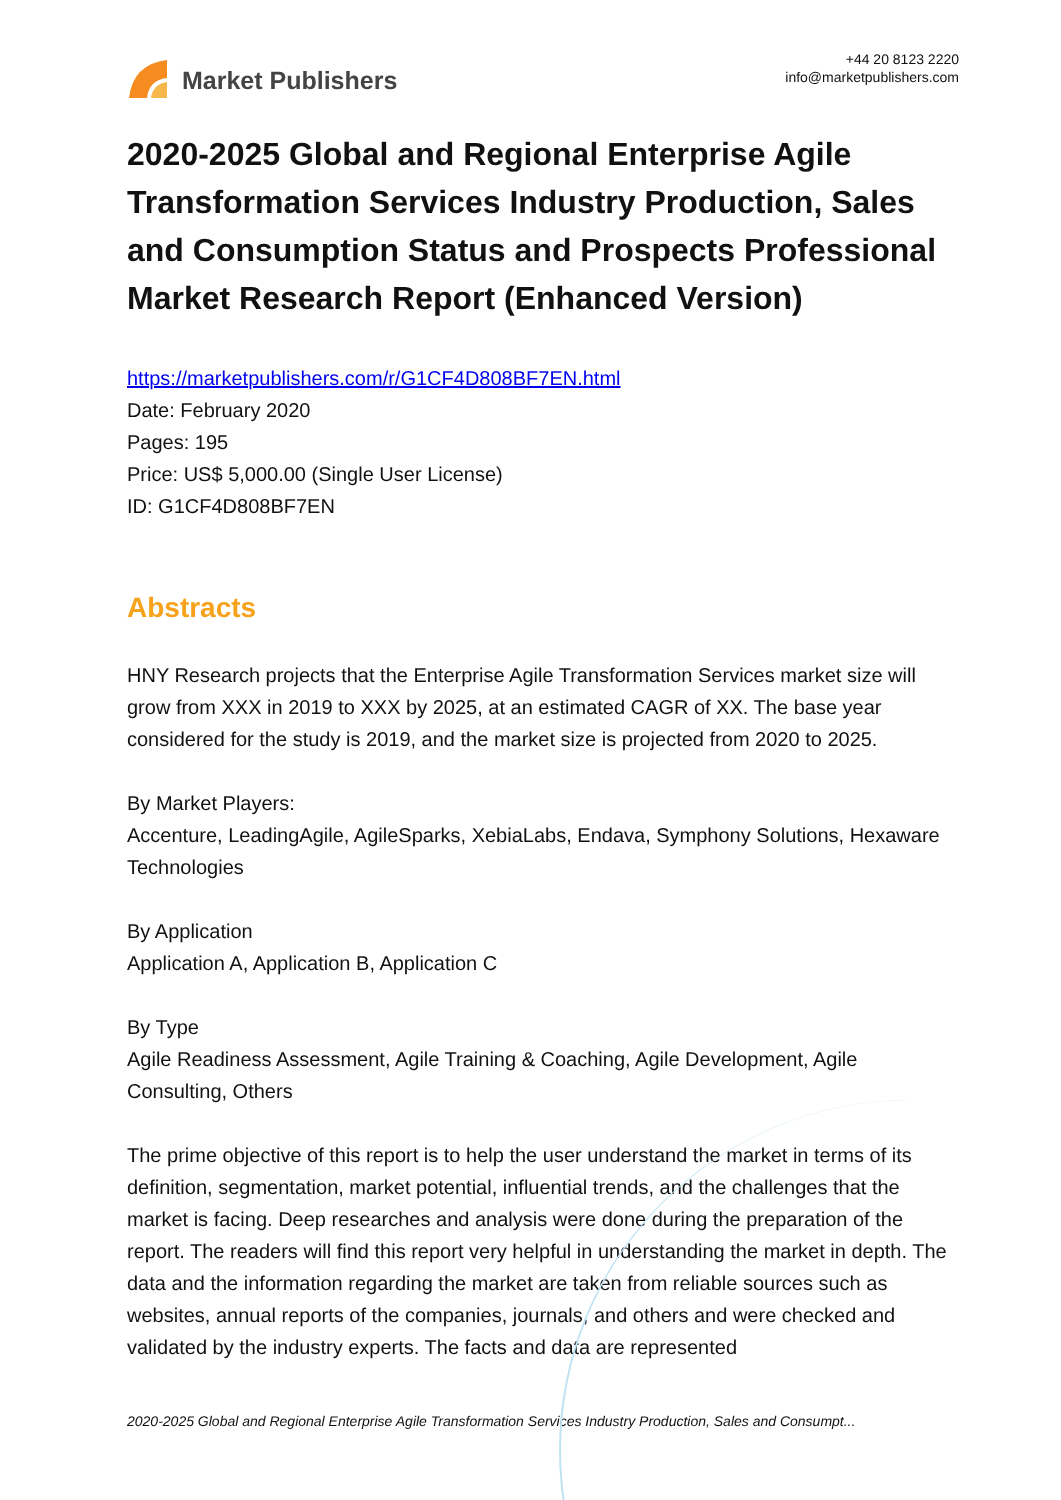Market Publishers
+44 20 8123 2220
info@marketpublishers.com
2020-2025 Global and Regional Enterprise Agile Transformation Services Industry Production, Sales and Consumption Status and Prospects Professional Market Research Report (Enhanced Version)
https://marketpublishers.com/r/G1CF4D808BF7EN.html
Date: February 2020
Pages: 195
Price: US$ 5,000.00 (Single User License)
ID: G1CF4D808BF7EN
Abstracts
HNY Research projects that the Enterprise Agile Transformation Services market size will grow from XXX in 2019 to XXX by 2025, at an estimated CAGR of XX. The base year considered for the study is 2019, and the market size is projected from 2020 to 2025.
By Market Players:
Accenture, LeadingAgile, AgileSparks, XebiaLabs, Endava, Symphony Solutions, Hexaware Technologies
By Application
Application A, Application B, Application C
By Type
Agile Readiness Assessment, Agile Training & Coaching, Agile Development, Agile Consulting, Others
The prime objective of this report is to help the user understand the market in terms of its definition, segmentation, market potential, influential trends, and the challenges that the market is facing. Deep researches and analysis were done during the preparation of the report. The readers will find this report very helpful in understanding the market in depth. The data and the information regarding the market are taken from reliable sources such as websites, annual reports of the companies, journals, and others and were checked and validated by the industry experts. The facts and data are represented
2020-2025 Global and Regional Enterprise Agile Transformation Services Industry Production, Sales and Consumpt...